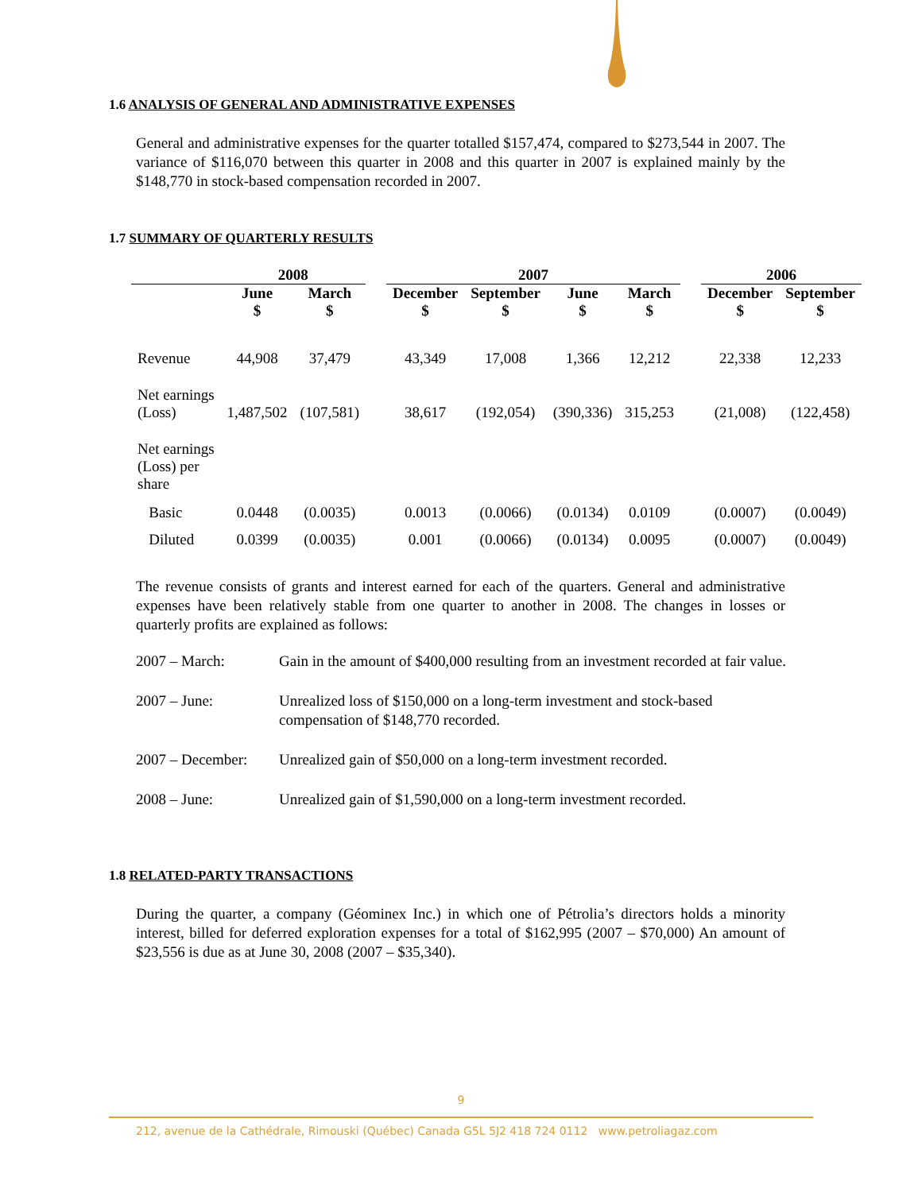1.6 ANALYSIS OF GENERAL AND ADMINISTRATIVE EXPENSES
General and administrative expenses for the quarter totalled $157,474, compared to $273,544 in 2007. The variance of $116,070 between this quarter in 2008 and this quarter in 2007 is explained mainly by the $148,770 in stock-based compensation recorded in 2007.
1.7 SUMMARY OF QUARTERLY RESULTS
| | 2008 | | | 2007 | | | | | 2006 | |
| --- | --- | --- | --- | --- | --- | --- | --- | --- | --- | --- |
| | June $ | March $ | | December $ | September $ | June $ | March $ | | December $ | September $ |
| Revenue | 44,908 | 37,479 | | 43,349 | 17,008 | 1,366 | 12,212 | | 22,338 | 12,233 |
| Net earnings (Loss) | 1,487,502 | (107,581) | | 38,617 | (192,054) | (390,336) | 315,253 | | (21,008) | (122,458) |
| Net earnings (Loss) per share | | | | | | | | | | |
| Basic | 0.0448 | (0.0035) | | 0.0013 | (0.0066) | (0.0134) | 0.0109 | | (0.0007) | (0.0049) |
| Diluted | 0.0399 | (0.0035) | | 0.001 | (0.0066) | (0.0134) | 0.0095 | | (0.0007) | (0.0049) |
The revenue consists of grants and interest earned for each of the quarters. General and administrative expenses have been relatively stable from one quarter to another in 2008. The changes in losses or quarterly profits are explained as follows:
2007 – March: Gain in the amount of $400,000 resulting from an investment recorded at fair value.
2007 – June: Unrealized loss of $150,000 on a long-term investment and stock-based compensation of $148,770 recorded.
2007 – December: Unrealized gain of $50,000 on a long-term investment recorded.
2008 – June: Unrealized gain of $1,590,000 on a long-term investment recorded.
1.8 RELATED-PARTY TRANSACTIONS
During the quarter, a company (Géominex Inc.) in which one of Pétrolia’s directors holds a minority interest, billed for deferred exploration expenses for a total of $162,995 (2007 – $70,000) An amount of $23,556 is due as at June 30, 2008 (2007 – $35,340).
9
212, avenue de la Cathédrale, Rimouski (Québec) Canada G5L 5J2 418 724 0112 www.petroliagaz.com